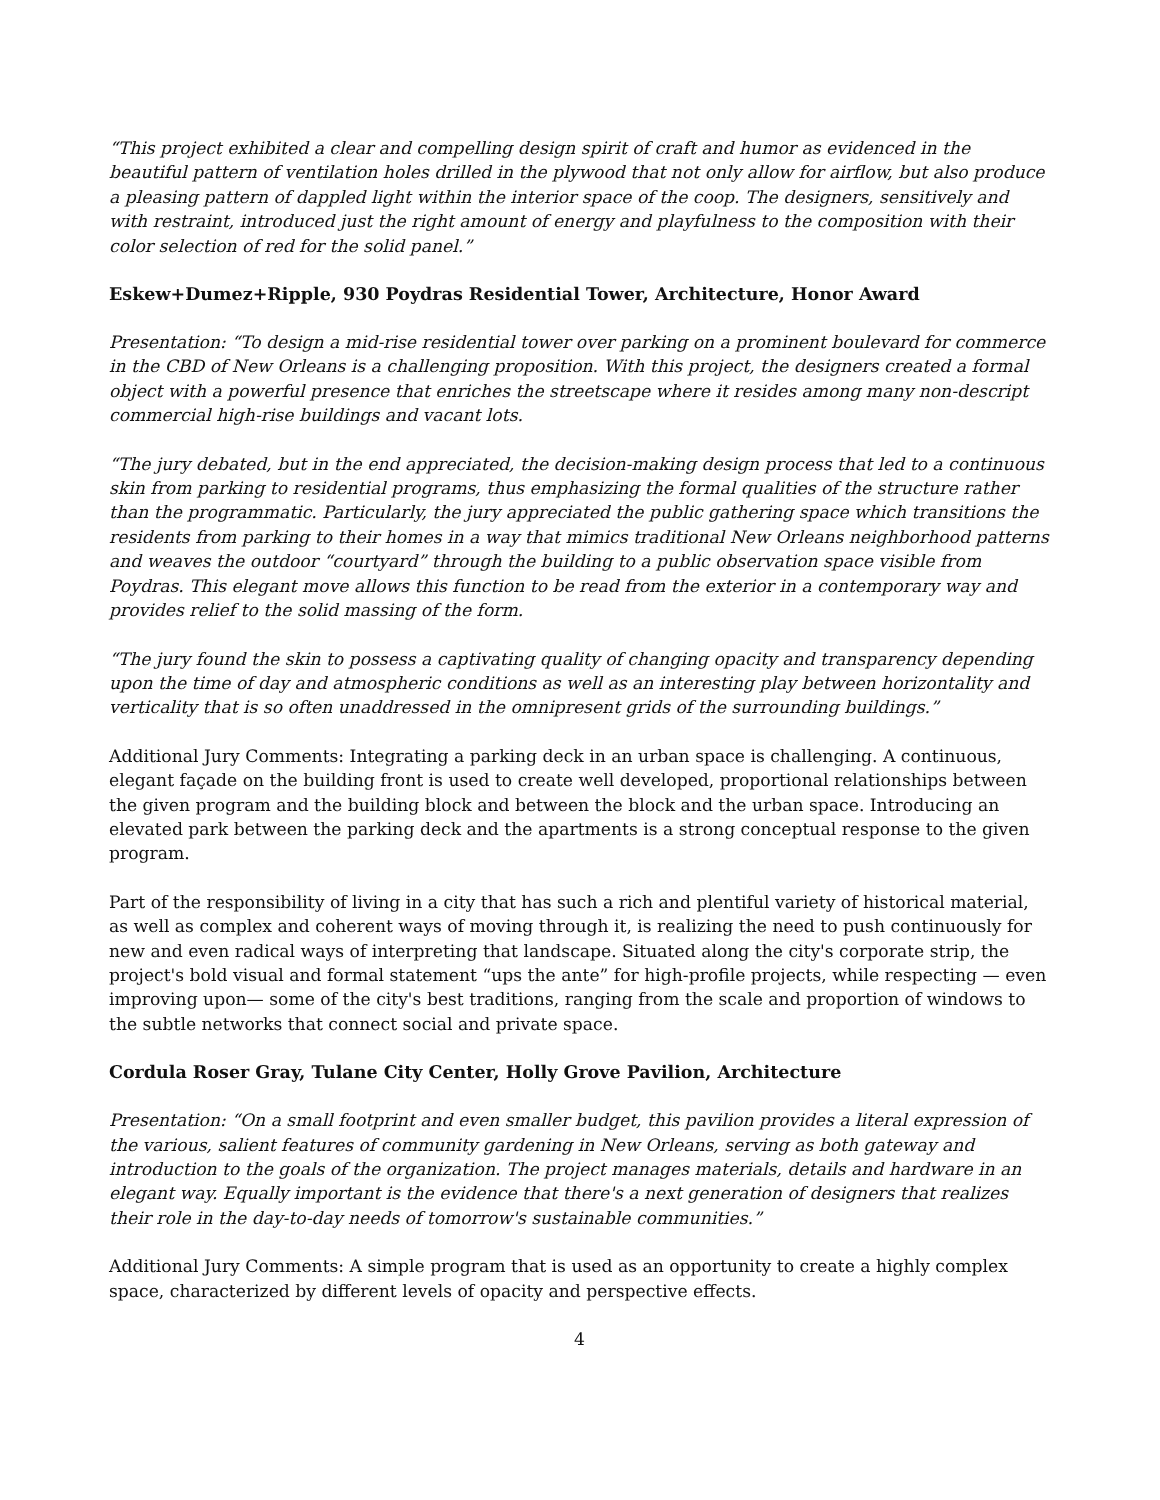“This project exhibited a clear and compelling design spirit of craft and humor as evidenced in the beautiful pattern of ventilation holes drilled in the plywood that not only allow for airflow, but also produce a pleasing pattern of dappled light within the interior space of the coop. The designers, sensitively and with restraint, introduced just the right amount of energy and playfulness to the composition with their color selection of red for the solid panel.”
Eskew+Dumez+Ripple, 930 Poydras Residential Tower, Architecture, Honor Award
Presentation: “To design a mid-rise residential tower over parking on a prominent boulevard for commerce in the CBD of New Orleans is a challenging proposition. With this project, the designers created a formal object with a powerful presence that enriches the streetscape where it resides among many non-descript commercial high-rise buildings and vacant lots.
“The jury debated, but in the end appreciated, the decision-making design process that led to a continuous skin from parking to residential programs, thus emphasizing the formal qualities of the structure rather than the programmatic. Particularly, the jury appreciated the public gathering space which transitions the residents from parking to their homes in a way that mimics traditional New Orleans neighborhood patterns and weaves the outdoor “courtyard” through the building to a public observation space visible from Poydras. This elegant move allows this function to be read from the exterior in a contemporary way and provides relief to the solid massing of the form.
“The jury found the skin to possess a captivating quality of changing opacity and transparency depending upon the time of day and atmospheric conditions as well as an interesting play between horizontality and verticality that is so often unaddressed in the omnipresent grids of the surrounding buildings.”
Additional Jury Comments: Integrating a parking deck in an urban space is challenging. A continuous, elegant façade on the building front is used to create well developed, proportional relationships between the given program and the building block and between the block and the urban space. Introducing an elevated park between the parking deck and the apartments is a strong conceptual response to the given program.
Part of the responsibility of living in a city that has such a rich and plentiful variety of historical material, as well as complex and coherent ways of moving through it, is realizing the need to push continuously for new and even radical ways of interpreting that landscape. Situated along the city's corporate strip, the project's bold visual and formal statement “ups the ante” for high-profile projects, while respecting — even improving upon— some of the city's best traditions, ranging from the scale and proportion of windows to the subtle networks that connect social and private space.
Cordula Roser Gray, Tulane City Center, Holly Grove Pavilion, Architecture
Presentation: “On a small footprint and even smaller budget, this pavilion provides a literal expression of the various, salient features of community gardening in New Orleans, serving as both gateway and introduction to the goals of the organization. The project manages materials, details and hardware in an elegant way. Equally important is the evidence that there's a next generation of designers that realizes their role in the day-to-day needs of tomorrow's sustainable communities.”
Additional Jury Comments: A simple program that is used as an opportunity to create a highly complex space, characterized by different levels of opacity and perspective effects.
4